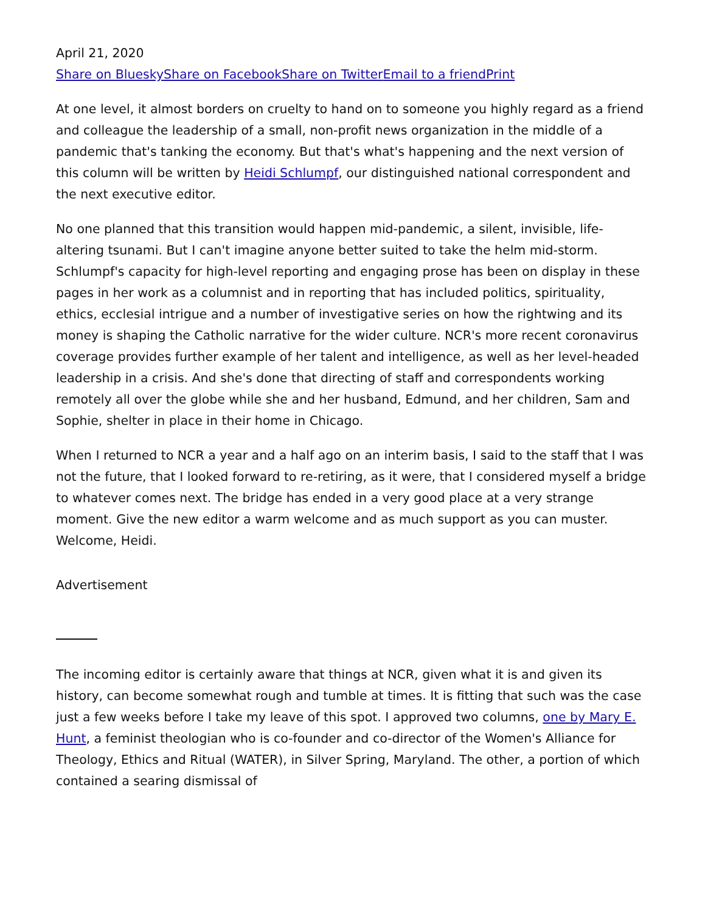April 21, 2020
Share on Bluesky Share on Facebook Share on Twitter Email to a friend Print
At one level, it almost borders on cruelty to hand on to someone you highly regard as a friend and colleague the leadership of a small, non-profit news organization in the middle of a pandemic that's tanking the economy. But that's what's happening and the next version of this column will be written by Heidi Schlumpf, our distinguished national correspondent and the next executive editor.
No one planned that this transition would happen mid-pandemic, a silent, invisible, life-altering tsunami. But I can't imagine anyone better suited to take the helm mid-storm. Schlumpf's capacity for high-level reporting and engaging prose has been on display in these pages in her work as a columnist and in reporting that has included politics, spirituality, ethics, ecclesial intrigue and a number of investigative series on how the rightwing and its money is shaping the Catholic narrative for the wider culture. NCR's more recent coronavirus coverage provides further example of her talent and intelligence, as well as her level-headed leadership in a crisis. And she's done that directing of staff and correspondents working remotely all over the globe while she and her husband, Edmund, and her children, Sam and Sophie, shelter in place in their home in Chicago.
When I returned to NCR a year and a half ago on an interim basis, I said to the staff that I was not the future, that I looked forward to re-retiring, as it were, that I considered myself a bridge to whatever comes next. The bridge has ended in a very good place at a very strange moment. Give the new editor a warm welcome and as much support as you can muster. Welcome, Heidi.
Advertisement
The incoming editor is certainly aware that things at NCR, given what it is and given its history, can become somewhat rough and tumble at times. It is fitting that such was the case just a few weeks before I take my leave of this spot. I approved two columns, one by Mary E. Hunt, a feminist theologian who is co-founder and co-director of the Women's Alliance for Theology, Ethics and Ritual (WATER), in Silver Spring, Maryland. The other, a portion of which contained a searing dismissal of